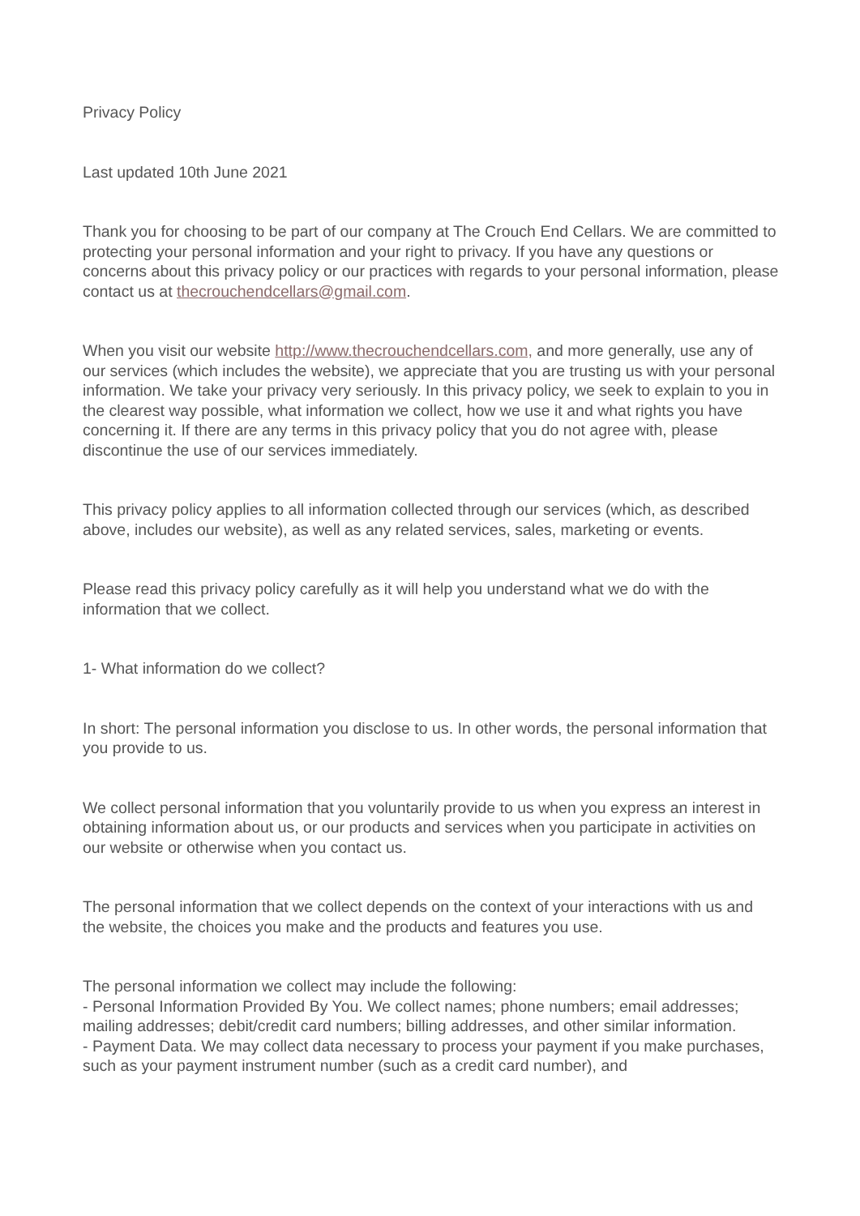Privacy Policy
Last updated 10th June 2021
Thank you for choosing to be part of our company at The Crouch End Cellars. We are committed to protecting your personal information and your right to privacy. If you have any questions or concerns about this privacy policy or our practices with regards to your personal information, please contact us at thecrouchendcellars@gmail.com.
When you visit our website http://www.thecrouchendcellars.com, and more generally, use any of our services (which includes the website), we appreciate that you are trusting us with your personal information. We take your privacy very seriously. In this privacy policy, we seek to explain to you in the clearest way possible, what information we collect, how we use it and what rights you have concerning it. If there are any terms in this privacy policy that you do not agree with, please discontinue the use of our services immediately.
This privacy policy applies to all information collected through our services (which, as described above, includes our website), as well as any related services, sales, marketing or events.
Please read this privacy policy carefully as it will help you understand what we do with the information that we collect.
1- What information do we collect?
In short: The personal information you disclose to us. In other words, the personal information that you provide to us.
We collect personal information that you voluntarily provide to us when you express an interest in obtaining information about us, or our products and services when you participate in activities on our website or otherwise when you contact us.
The personal information that we collect depends on the context of your interactions with us and the website, the choices you make and the products and features you use.
The personal information we collect may include the following:
- Personal Information Provided By You. We collect names; phone numbers; email addresses; mailing addresses; debit/credit card numbers; billing addresses, and other similar information.
- Payment Data. We may collect data necessary to process your payment if you make purchases, such as your payment instrument number (such as a credit card number), and